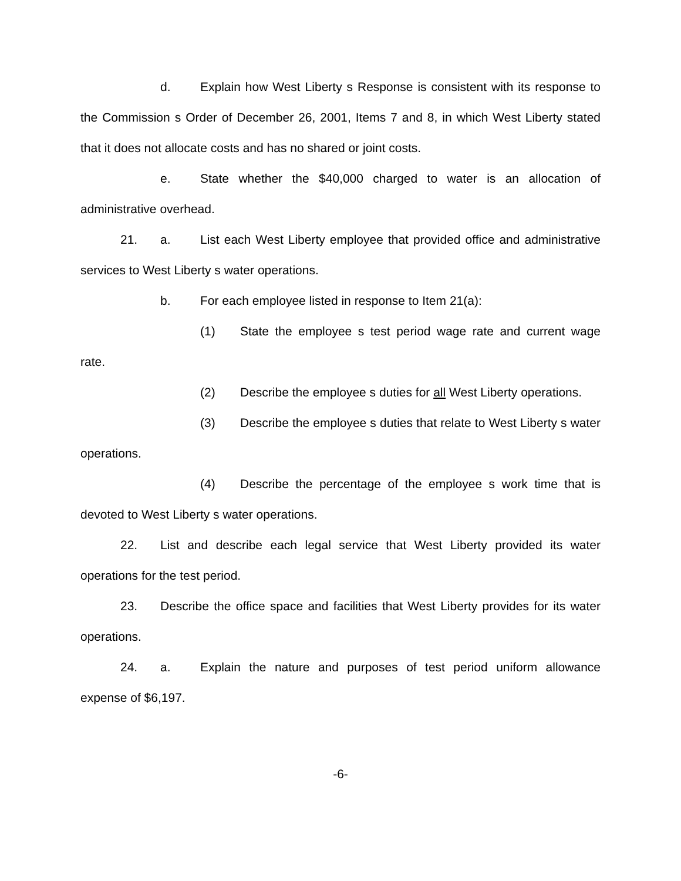d. Explain how West Liberty s Response is consistent with its response to the Commission s Order of December 26, 2001, Items 7 and 8, in which West Liberty stated that it does not allocate costs and has no shared or joint costs.
e. State whether the $40,000 charged to water is an allocation of administrative overhead.
21. a. List each West Liberty employee that provided office and administrative services to West Liberty s water operations.
b. For each employee listed in response to Item 21(a):
(1) State the employee s test period wage rate and current wage rate.
(2) Describe the employee s duties for all West Liberty operations.
(3) Describe the employee s duties that relate to West Liberty s water operations.
(4) Describe the percentage of the employee s work time that is devoted to West Liberty s water operations.
22. List and describe each legal service that West Liberty provided its water operations for the test period.
23. Describe the office space and facilities that West Liberty provides for its water operations.
24. a. Explain the nature and purposes of test period uniform allowance expense of $6,197.
-6-